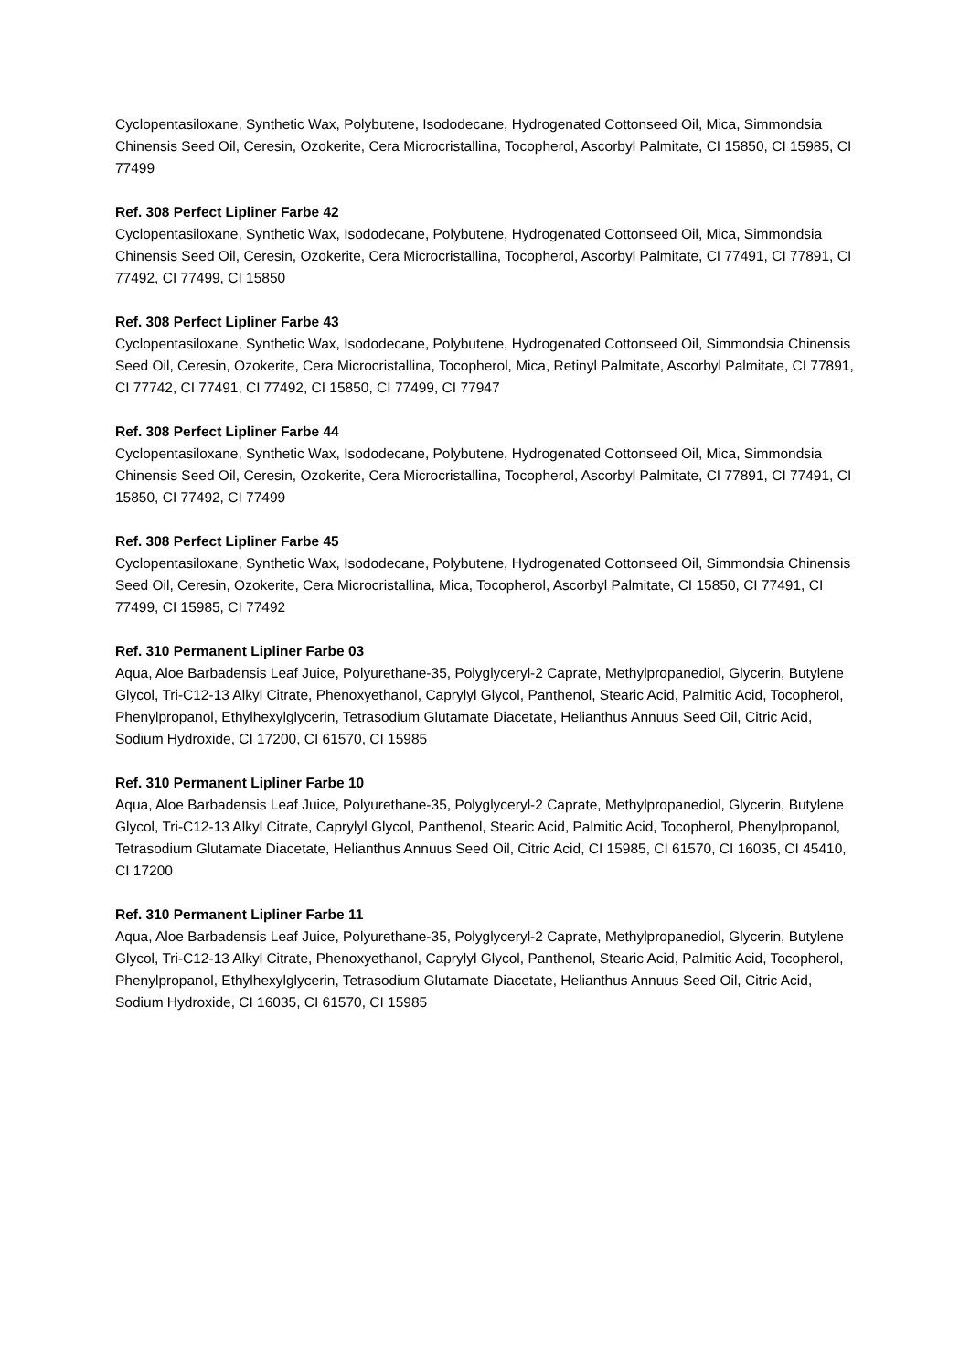Cyclopentasiloxane, Synthetic Wax, Polybutene, Isododecane, Hydrogenated Cottonseed Oil, Mica, Simmondsia Chinensis Seed Oil, Ceresin, Ozokerite, Cera Microcristallina, Tocopherol, Ascorbyl Palmitate, CI 15850, CI 15985, CI 77499
Ref. 308 Perfect Lipliner Farbe 42
Cyclopentasiloxane, Synthetic Wax, Isododecane, Polybutene, Hydrogenated Cottonseed Oil, Mica, Simmondsia Chinensis Seed Oil, Ceresin, Ozokerite, Cera Microcristallina, Tocopherol, Ascorbyl Palmitate, CI 77491, CI 77891, CI 77492, CI 77499, CI 15850
Ref. 308 Perfect Lipliner Farbe 43
Cyclopentasiloxane, Synthetic Wax, Isododecane, Polybutene, Hydrogenated Cottonseed Oil, Simmondsia Chinensis Seed Oil, Ceresin, Ozokerite, Cera Microcristallina, Tocopherol, Mica, Retinyl Palmitate, Ascorbyl Palmitate, CI 77891, CI 77742, CI 77491, CI 77492, CI 15850, CI 77499, CI 77947
Ref. 308 Perfect Lipliner Farbe 44
Cyclopentasiloxane, Synthetic Wax, Isododecane, Polybutene, Hydrogenated Cottonseed Oil, Mica, Simmondsia Chinensis Seed Oil, Ceresin, Ozokerite, Cera Microcristallina, Tocopherol, Ascorbyl Palmitate, CI 77891, CI 77491, CI 15850, CI 77492, CI 77499
Ref. 308 Perfect Lipliner Farbe 45
Cyclopentasiloxane, Synthetic Wax, Isododecane, Polybutene, Hydrogenated Cottonseed Oil, Simmondsia Chinensis Seed Oil, Ceresin, Ozokerite, Cera Microcristallina, Mica, Tocopherol, Ascorbyl Palmitate, CI 15850, CI 77491, CI 77499, CI 15985, CI 77492
Ref. 310 Permanent Lipliner Farbe 03
Aqua, Aloe Barbadensis Leaf Juice, Polyurethane-35, Polyglyceryl-2 Caprate, Methylpropanediol, Glycerin, Butylene Glycol, Tri-C12-13 Alkyl Citrate, Phenoxyethanol, Caprylyl Glycol, Panthenol, Stearic Acid, Palmitic Acid, Tocopherol, Phenylpropanol, Ethylhexylglycerin, Tetrasodium Glutamate Diacetate, Helianthus Annuus Seed Oil, Citric Acid, Sodium Hydroxide, CI 17200, CI 61570, CI 15985
Ref. 310 Permanent Lipliner Farbe 10
Aqua, Aloe Barbadensis Leaf Juice, Polyurethane-35, Polyglyceryl-2 Caprate, Methylpropanediol, Glycerin, Butylene Glycol, Tri-C12-13 Alkyl Citrate, Caprylyl Glycol, Panthenol, Stearic Acid, Palmitic Acid, Tocopherol, Phenylpropanol, Tetrasodium Glutamate Diacetate, Helianthus Annuus Seed Oil, Citric Acid, CI 15985, CI 61570, CI 16035, CI 45410, CI 17200
Ref. 310 Permanent Lipliner Farbe 11
Aqua, Aloe Barbadensis Leaf Juice, Polyurethane-35, Polyglyceryl-2 Caprate, Methylpropanediol, Glycerin, Butylene Glycol, Tri-C12-13 Alkyl Citrate, Phenoxyethanol, Caprylyl Glycol, Panthenol, Stearic Acid, Palmitic Acid, Tocopherol, Phenylpropanol, Ethylhexylglycerin, Tetrasodium Glutamate Diacetate, Helianthus Annuus Seed Oil, Citric Acid, Sodium Hydroxide, CI 16035, CI 61570, CI 15985